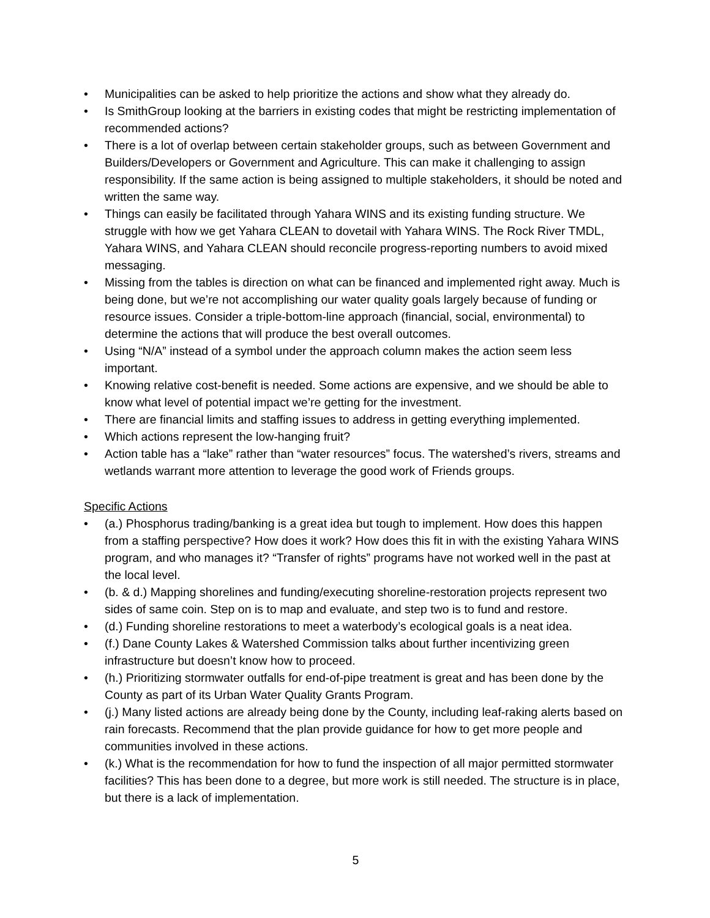• Municipalities can be asked to help prioritize the actions and show what they already do.
• Is SmithGroup looking at the barriers in existing codes that might be restricting implementation of recommended actions?
• There is a lot of overlap between certain stakeholder groups, such as between Government and Builders/Developers or Government and Agriculture. This can make it challenging to assign responsibility. If the same action is being assigned to multiple stakeholders, it should be noted and written the same way.
• Things can easily be facilitated through Yahara WINS and its existing funding structure. We struggle with how we get Yahara CLEAN to dovetail with Yahara WINS. The Rock River TMDL, Yahara WINS, and Yahara CLEAN should reconcile progress-reporting numbers to avoid mixed messaging.
• Missing from the tables is direction on what can be financed and implemented right away. Much is being done, but we’re not accomplishing our water quality goals largely because of funding or resource issues. Consider a triple-bottom-line approach (financial, social, environmental) to determine the actions that will produce the best overall outcomes.
• Using “N/A” instead of a symbol under the approach column makes the action seem less important.
• Knowing relative cost-benefit is needed. Some actions are expensive, and we should be able to know what level of potential impact we’re getting for the investment.
• There are financial limits and staffing issues to address in getting everything implemented.
• Which actions represent the low-hanging fruit?
• Action table has a “lake” rather than “water resources” focus. The watershed’s rivers, streams and wetlands warrant more attention to leverage the good work of Friends groups.
Specific Actions
• (a.) Phosphorus trading/banking is a great idea but tough to implement. How does this happen from a staffing perspective? How does it work? How does this fit in with the existing Yahara WINS program, and who manages it? “Transfer of rights” programs have not worked well in the past at the local level.
• (b. & d.) Mapping shorelines and funding/executing shoreline-restoration projects represent two sides of same coin. Step on is to map and evaluate, and step two is to fund and restore.
• (d.) Funding shoreline restorations to meet a waterbody’s ecological goals is a neat idea.
• (f.) Dane County Lakes & Watershed Commission talks about further incentivizing green infrastructure but doesn’t know how to proceed.
• (h.) Prioritizing stormwater outfalls for end-of-pipe treatment is great and has been done by the County as part of its Urban Water Quality Grants Program.
• (j.) Many listed actions are already being done by the County, including leaf-raking alerts based on rain forecasts. Recommend that the plan provide guidance for how to get more people and communities involved in these actions.
• (k.) What is the recommendation for how to fund the inspection of all major permitted stormwater facilities? This has been done to a degree, but more work is still needed. The structure is in place, but there is a lack of implementation.
5